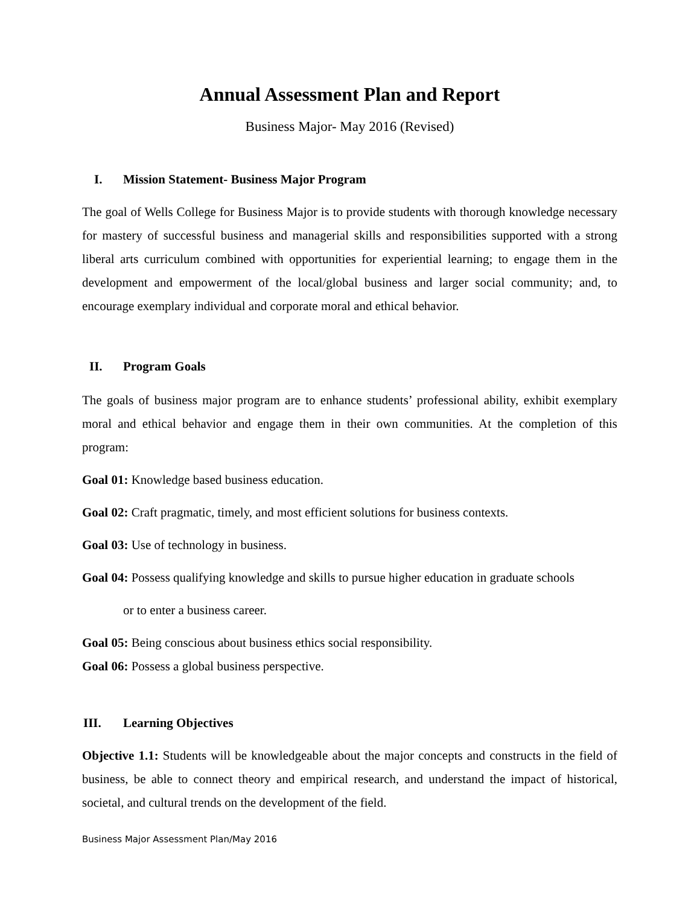Annual Assessment Plan and Report
Business Major- May 2016 (Revised)
I. Mission Statement- Business Major Program
The goal of Wells College for Business Major is to provide students with thorough knowledge necessary for mastery of successful business and managerial skills and responsibilities supported with a strong liberal arts curriculum combined with opportunities for experiential learning; to engage them in the development and empowerment of the local/global business and larger social community; and, to encourage exemplary individual and corporate moral and ethical behavior.
II. Program Goals
The goals of business major program are to enhance students’ professional ability, exhibit exemplary moral and ethical behavior and engage them in their own communities. At the completion of this program:
Goal 01: Knowledge based business education.
Goal 02: Craft pragmatic, timely, and most efficient solutions for business contexts.
Goal 03: Use of technology in business.
Goal 04: Possess qualifying knowledge and skills to pursue higher education in graduate schools
or to enter a business career.
Goal 05: Being conscious about business ethics social responsibility.
Goal 06: Possess a global business perspective.
III. Learning Objectives
Objective 1.1: Students will be knowledgeable about the major concepts and constructs in the field of business, be able to connect theory and empirical research, and understand the impact of historical, societal, and cultural trends on the development of the field.
Business Major Assessment Plan/May 2016